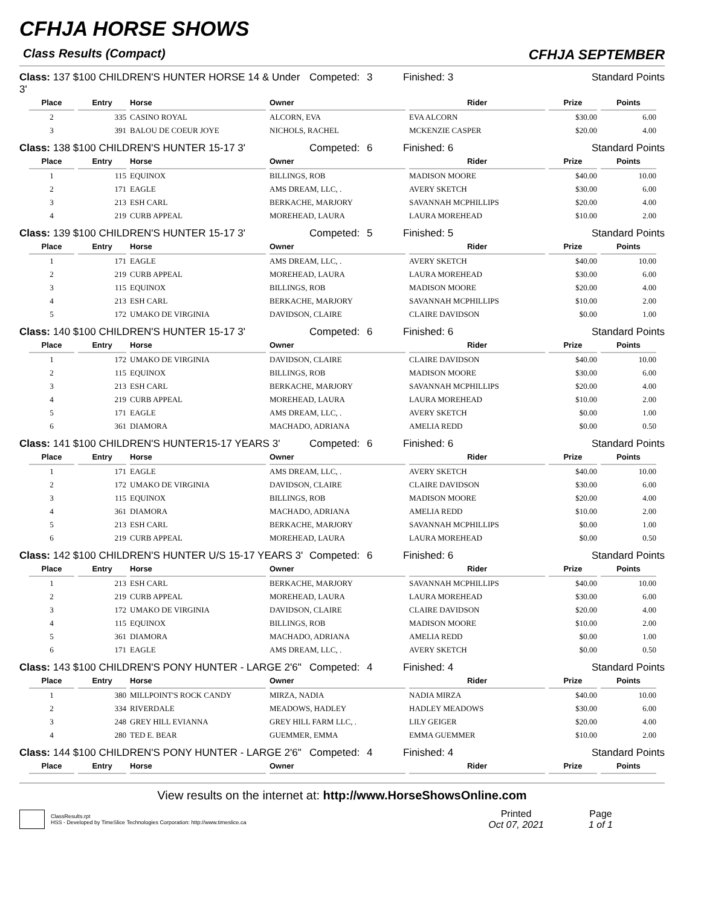CFHJA HORSE SHOWS
Class Results (Compact) CFHJA SEPTEMBER
Class: 137 $100 CHILDREN'S HUNTER HORSE 14 & Under 3'
Competed:
3
Finished: 3
Standard Points
| Place | Entry | Horse | Owner | Rider | Prize | Points |
| --- | --- | --- | --- | --- | --- | --- |
| 2 | 335 | CASINO ROYAL | ALCORN, EVA | EVA ALCORN | $30.00 | 6.00 |
| 3 | 391 | BALOU DE COEUR JOYE | NICHOLS, RACHEL | MCKENZIE CASPER | $20.00 | 4.00 |
Class: 138 $100 CHILDREN'S HUNTER 15-17 3'
Competed:
6
Finished: 6
Standard Points
| Place | Entry | Horse | Owner | Rider | Prize | Points |
| --- | --- | --- | --- | --- | --- | --- |
| 1 | 115 | EQUINOX | BILLINGS, ROB | MADISON MOORE | $40.00 | 10.00 |
| 2 | 171 | EAGLE | AMS DREAM, LLC, . | AVERY SKETCH | $30.00 | 6.00 |
| 3 | 213 | ESH CARL | BERKACHE, MARJORY | SAVANNAH MCPHILLIPS | $20.00 | 4.00 |
| 4 | 219 | CURB APPEAL | MOREHEAD, LAURA | LAURA MOREHEAD | $10.00 | 2.00 |
Class: 139 $100 CHILDREN'S HUNTER 15-17 3'
Competed:
5
Finished: 5
Standard Points
| Place | Entry | Horse | Owner | Rider | Prize | Points |
| --- | --- | --- | --- | --- | --- | --- |
| 1 | 171 | EAGLE | AMS DREAM, LLC, . | AVERY SKETCH | $40.00 | 10.00 |
| 2 | 219 | CURB APPEAL | MOREHEAD, LAURA | LAURA MOREHEAD | $30.00 | 6.00 |
| 3 | 115 | EQUINOX | BILLINGS, ROB | MADISON MOORE | $20.00 | 4.00 |
| 4 | 213 | ESH CARL | BERKACHE, MARJORY | SAVANNAH MCPHILLIPS | $10.00 | 2.00 |
| 5 | 172 | UMAKO DE VIRGINIA | DAVIDSON, CLAIRE | CLAIRE DAVIDSON | $0.00 | 1.00 |
Class: 140 $100 CHILDREN'S HUNTER 15-17 3'
Competed:
6
Finished: 6
Standard Points
| Place | Entry | Horse | Owner | Rider | Prize | Points |
| --- | --- | --- | --- | --- | --- | --- |
| 1 | 172 | UMAKO DE VIRGINIA | DAVIDSON, CLAIRE | CLAIRE DAVIDSON | $40.00 | 10.00 |
| 2 | 115 | EQUINOX | BILLINGS, ROB | MADISON MOORE | $30.00 | 6.00 |
| 3 | 213 | ESH CARL | BERKACHE, MARJORY | SAVANNAH MCPHILLIPS | $20.00 | 4.00 |
| 4 | 219 | CURB APPEAL | MOREHEAD, LAURA | LAURA MOREHEAD | $10.00 | 2.00 |
| 5 | 171 | EAGLE | AMS DREAM, LLC, . | AVERY SKETCH | $0.00 | 1.00 |
| 6 | 361 | DIAMORA | MACHADO, ADRIANA | AMELIA REDD | $0.00 | 0.50 |
Class: 141 $100 CHILDREN'S HUNTER15-17 YEARS 3'
Competed:
6
Finished: 6
Standard Points
| Place | Entry | Horse | Owner | Rider | Prize | Points |
| --- | --- | --- | --- | --- | --- | --- |
| 1 | 171 | EAGLE | AMS DREAM, LLC, . | AVERY SKETCH | $40.00 | 10.00 |
| 2 | 172 | UMAKO DE VIRGINIA | DAVIDSON, CLAIRE | CLAIRE DAVIDSON | $30.00 | 6.00 |
| 3 | 115 | EQUINOX | BILLINGS, ROB | MADISON MOORE | $20.00 | 4.00 |
| 4 | 361 | DIAMORA | MACHADO, ADRIANA | AMELIA REDD | $10.00 | 2.00 |
| 5 | 213 | ESH CARL | BERKACHE, MARJORY | SAVANNAH MCPHILLIPS | $0.00 | 1.00 |
| 6 | 219 | CURB APPEAL | MOREHEAD, LAURA | LAURA MOREHEAD | $0.00 | 0.50 |
Class: 142 $100 CHILDREN'S HUNTER U/S 15-17 YEARS 3'
Competed:
6
Finished: 6
Standard Points
| Place | Entry | Horse | Owner | Rider | Prize | Points |
| --- | --- | --- | --- | --- | --- | --- |
| 1 | 213 | ESH CARL | BERKACHE, MARJORY | SAVANNAH MCPHILLIPS | $40.00 | 10.00 |
| 2 | 219 | CURB APPEAL | MOREHEAD, LAURA | LAURA MOREHEAD | $30.00 | 6.00 |
| 3 | 172 | UMAKO DE VIRGINIA | DAVIDSON, CLAIRE | CLAIRE DAVIDSON | $20.00 | 4.00 |
| 4 | 115 | EQUINOX | BILLINGS, ROB | MADISON MOORE | $10.00 | 2.00 |
| 5 | 361 | DIAMORA | MACHADO, ADRIANA | AMELIA REDD | $0.00 | 1.00 |
| 6 | 171 | EAGLE | AMS DREAM, LLC, . | AVERY SKETCH | $0.00 | 0.50 |
Class: 143 $100 CHILDREN'S PONY HUNTER - LARGE 2'6"
Competed:
4
Finished: 4
Standard Points
| Place | Entry | Horse | Owner | Rider | Prize | Points |
| --- | --- | --- | --- | --- | --- | --- |
| 1 | 380 | MILLPOINT'S ROCK CANDY | MIRZA, NADIA | NADIA MIRZA | $40.00 | 10.00 |
| 2 | 334 | RIVERDALE | MEADOWS, HADLEY | HADLEY MEADOWS | $30.00 | 6.00 |
| 3 | 248 | GREY HILL EVIANNA | GREY HILL FARM LLC, . | LILY GEIGER | $20.00 | 4.00 |
| 4 | 280 | TED E. BEAR | GUEMMER, EMMA | EMMA GUEMMER | $10.00 | 2.00 |
Class: 144 $100 CHILDREN'S PONY HUNTER - LARGE 2'6"
Competed:
4
Finished: 4
Standard Points
| Place | Entry | Horse | Owner | Rider | Prize | Points |
| --- | --- | --- | --- | --- | --- | --- |
View results on the internet at: http://www.HorseShowsOnline.com
ClassResults.rpt
HSS - Developed by TimeSlice Technologies Corporation: http://www.timeslice.ca
Printed
Oct 07, 2021
Page
1 of 1